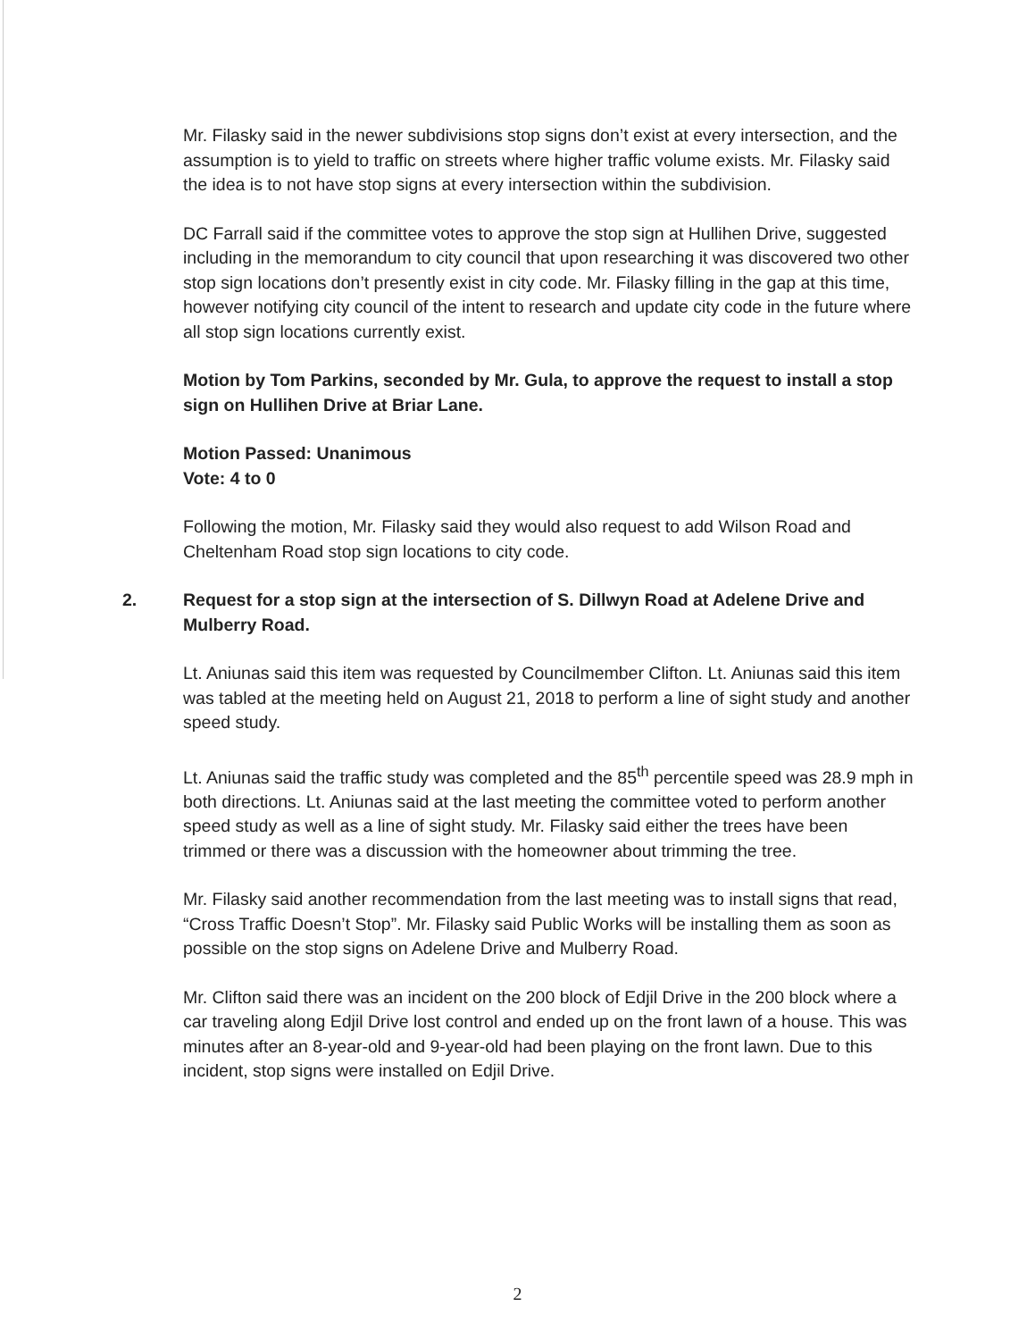Mr. Filasky said in the newer subdivisions stop signs don’t exist at every intersection, and the assumption is to yield to traffic on streets where higher traffic volume exists. Mr. Filasky said the idea is to not have stop signs at every intersection within the subdivision.
DC Farrall said if the committee votes to approve the stop sign at Hullihen Drive, suggested including in the memorandum to city council that upon researching it was discovered two other stop sign locations don’t presently exist in city code. Mr. Filasky filling in the gap at this time, however notifying city council of the intent to research and update city code in the future where all stop sign locations currently exist.
Motion by Tom Parkins, seconded by Mr. Gula, to approve the request to install a stop sign on Hullihen Drive at Briar Lane.
Motion Passed: Unanimous
Vote: 4 to 0
Following the motion, Mr. Filasky said they would also request to add Wilson Road and Cheltenham Road stop sign locations to city code.
2. Request for a stop sign at the intersection of S. Dillwyn Road at Adelene Drive and Mulberry Road.
Lt. Aniunas said this item was requested by Councilmember Clifton. Lt. Aniunas said this item was tabled at the meeting held on August 21, 2018 to perform a line of sight study and another speed study.
Lt. Aniunas said the traffic study was completed and the 85<sup>th</sup> percentile speed was 28.9 mph in both directions. Lt. Aniunas said at the last meeting the committee voted to perform another speed study as well as a line of sight study. Mr. Filasky said either the trees have been trimmed or there was a discussion with the homeowner about trimming the tree.
Mr. Filasky said another recommendation from the last meeting was to install signs that read, “Cross Traffic Doesn’t Stop”. Mr. Filasky said Public Works will be installing them as soon as possible on the stop signs on Adelene Drive and Mulberry Road.
Mr. Clifton said there was an incident on the 200 block of Edjil Drive in the 200 block where a car traveling along Edjil Drive lost control and ended up on the front lawn of a house. This was minutes after an 8-year-old and 9-year-old had been playing on the front lawn. Due to this incident, stop signs were installed on Edjil Drive.
2